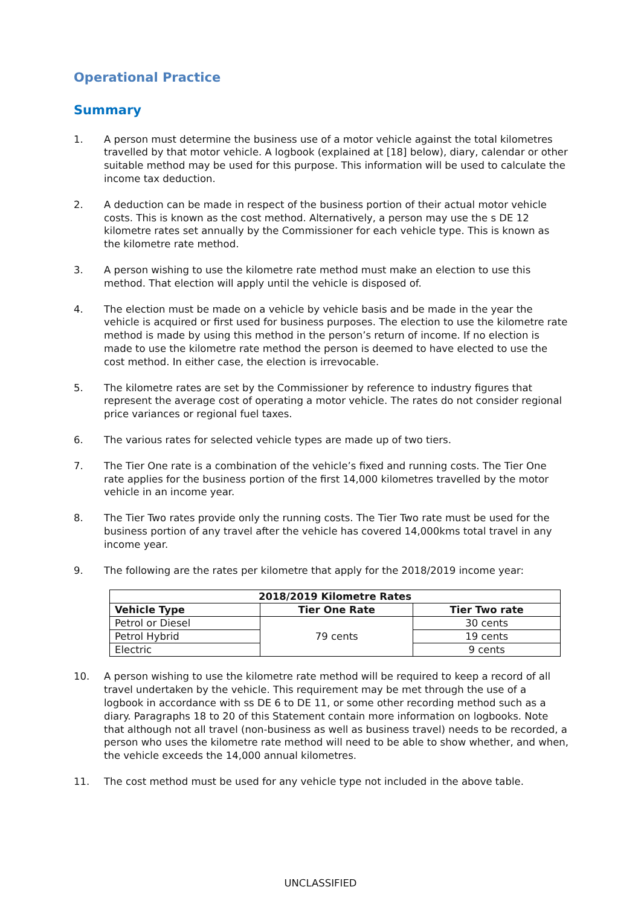Operational Practice
Summary
1. A person must determine the business use of a motor vehicle against the total kilometres travelled by that motor vehicle. A logbook (explained at [18] below), diary, calendar or other suitable method may be used for this purpose. This information will be used to calculate the income tax deduction.
2. A deduction can be made in respect of the business portion of their actual motor vehicle costs. This is known as the cost method. Alternatively, a person may use the s DE 12 kilometre rates set annually by the Commissioner for each vehicle type. This is known as the kilometre rate method.
3. A person wishing to use the kilometre rate method must make an election to use this method. That election will apply until the vehicle is disposed of.
4. The election must be made on a vehicle by vehicle basis and be made in the year the vehicle is acquired or first used for business purposes. The election to use the kilometre rate method is made by using this method in the person’s return of income. If no election is made to use the kilometre rate method the person is deemed to have elected to use the cost method. In either case, the election is irrevocable.
5. The kilometre rates are set by the Commissioner by reference to industry figures that represent the average cost of operating a motor vehicle. The rates do not consider regional price variances or regional fuel taxes.
6. The various rates for selected vehicle types are made up of two tiers.
7. The Tier One rate is a combination of the vehicle’s fixed and running costs. The Tier One rate applies for the business portion of the first 14,000 kilometres travelled by the motor vehicle in an income year.
8. The Tier Two rates provide only the running costs. The Tier Two rate must be used for the business portion of any travel after the vehicle has covered 14,000kms total travel in any income year.
9. The following are the rates per kilometre that apply for the 2018/2019 income year:
| 2018/2019 Kilometre Rates | | |
| --- | --- | --- |
| Vehicle Type | Tier One Rate | Tier Two rate |
| Petrol or Diesel | 79 cents | 30 cents |
| Petrol Hybrid | | 19 cents |
| Electric | | 9 cents |
10. A person wishing to use the kilometre rate method will be required to keep a record of all travel undertaken by the vehicle. This requirement may be met through the use of a logbook in accordance with ss DE 6 to DE 11, or some other recording method such as a diary. Paragraphs 18 to 20 of this Statement contain more information on logbooks. Note that although not all travel (non-business as well as business travel) needs to be recorded, a person who uses the kilometre rate method will need to be able to show whether, and when, the vehicle exceeds the 14,000 annual kilometres.
11. The cost method must be used for any vehicle type not included in the above table.
UNCLASSIFIED